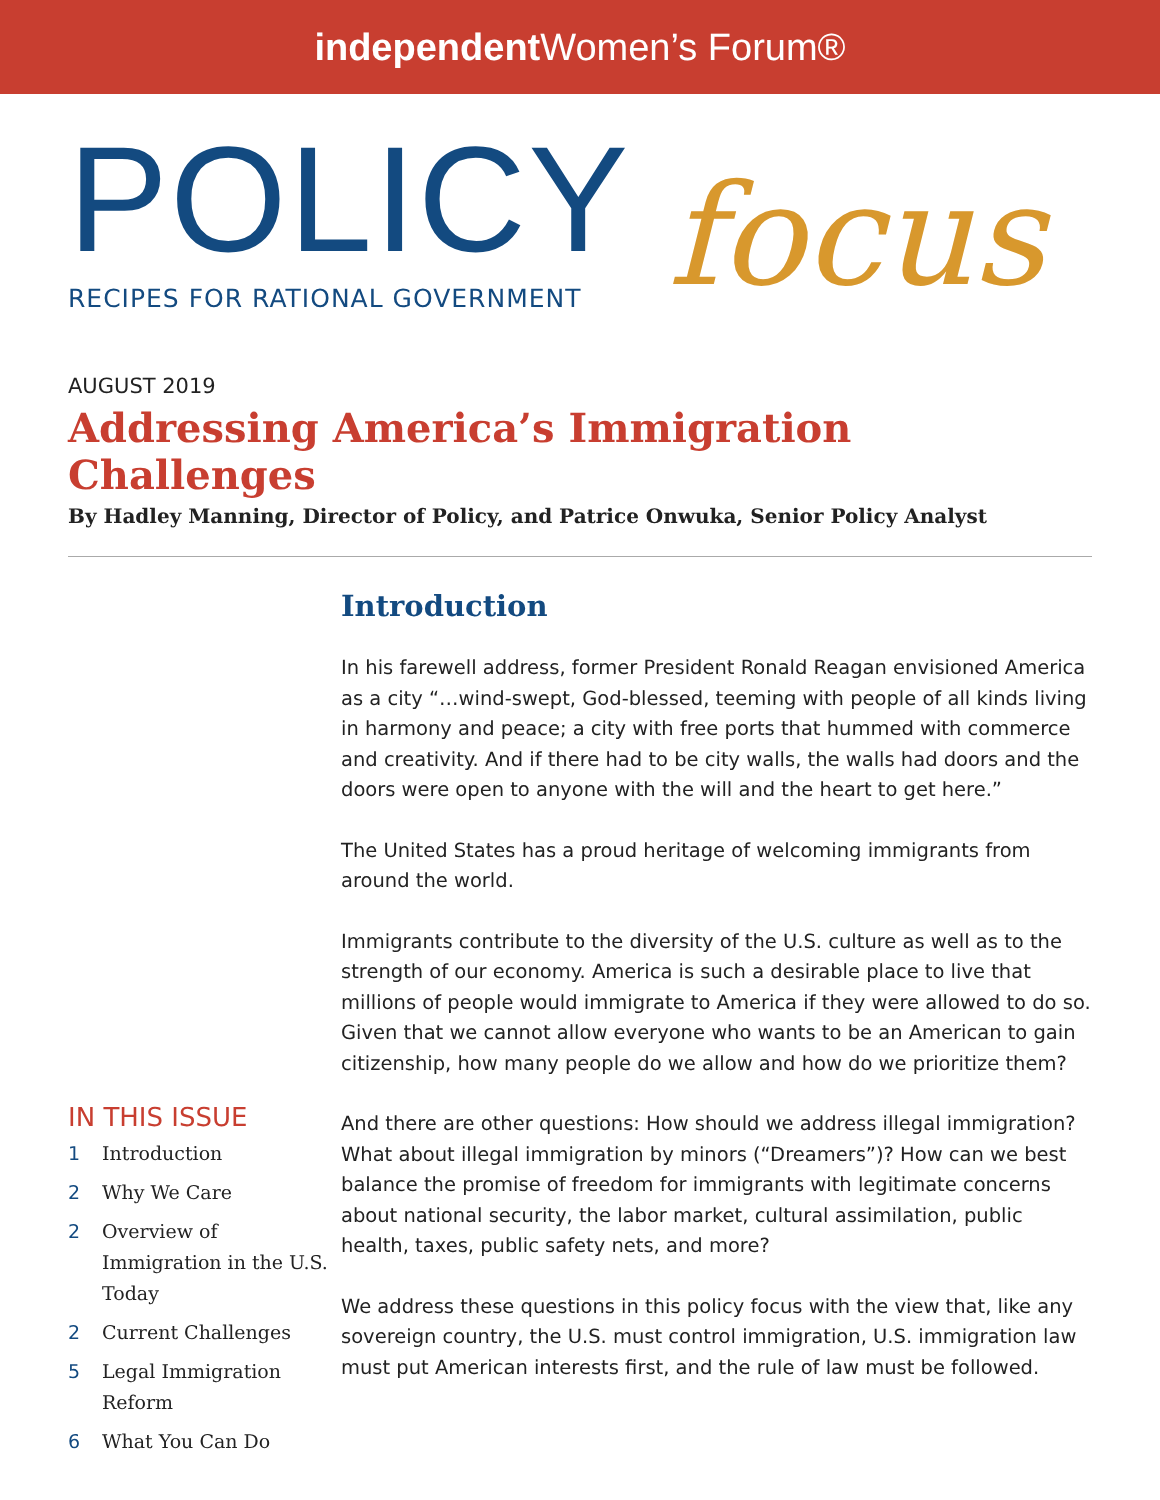independent Women’s Forum®
POLICY
focus
RECIPES FOR RATIONAL GOVERNMENT
AUGUST 2019
Addressing America’s Immigration Challenges
By Hadley Manning, Director of Policy, and Patrice Onwuka, Senior Policy Analyst
IN THIS ISSUE
1 Introduction
2 Why We Care
2 Overview of Immigration in the U.S. Today
2 Current Challenges
5 Legal Immigration Reform
6 What You Can Do
Introduction
In his farewell address, former President Ronald Reagan envisioned America as a city “…wind-swept, God-blessed, teeming with people of all kinds living in harmony and peace; a city with free ports that hummed with commerce and creativity. And if there had to be city walls, the walls had doors and the doors were open to anyone with the will and the heart to get here.”
The United States has a proud heritage of welcoming immigrants from around the world.
Immigrants contribute to the diversity of the U.S. culture as well as to the strength of our economy. America is such a desirable place to live that millions of people would immigrate to America if they were allowed to do so. Given that we cannot allow everyone who wants to be an American to gain citizenship, how many people do we allow and how do we prioritize them?
And there are other questions: How should we address illegal immigration? What about illegal immigration by minors (“Dreamers”)? How can we best balance the promise of freedom for immigrants with legitimate concerns about national security, the labor market, cultural assimilation, public health, taxes, public safety nets, and more?
We address these questions in this policy focus with the view that, like any sovereign country, the U.S. must control immigration, U.S. immigration law must put American interests first, and the rule of law must be followed.